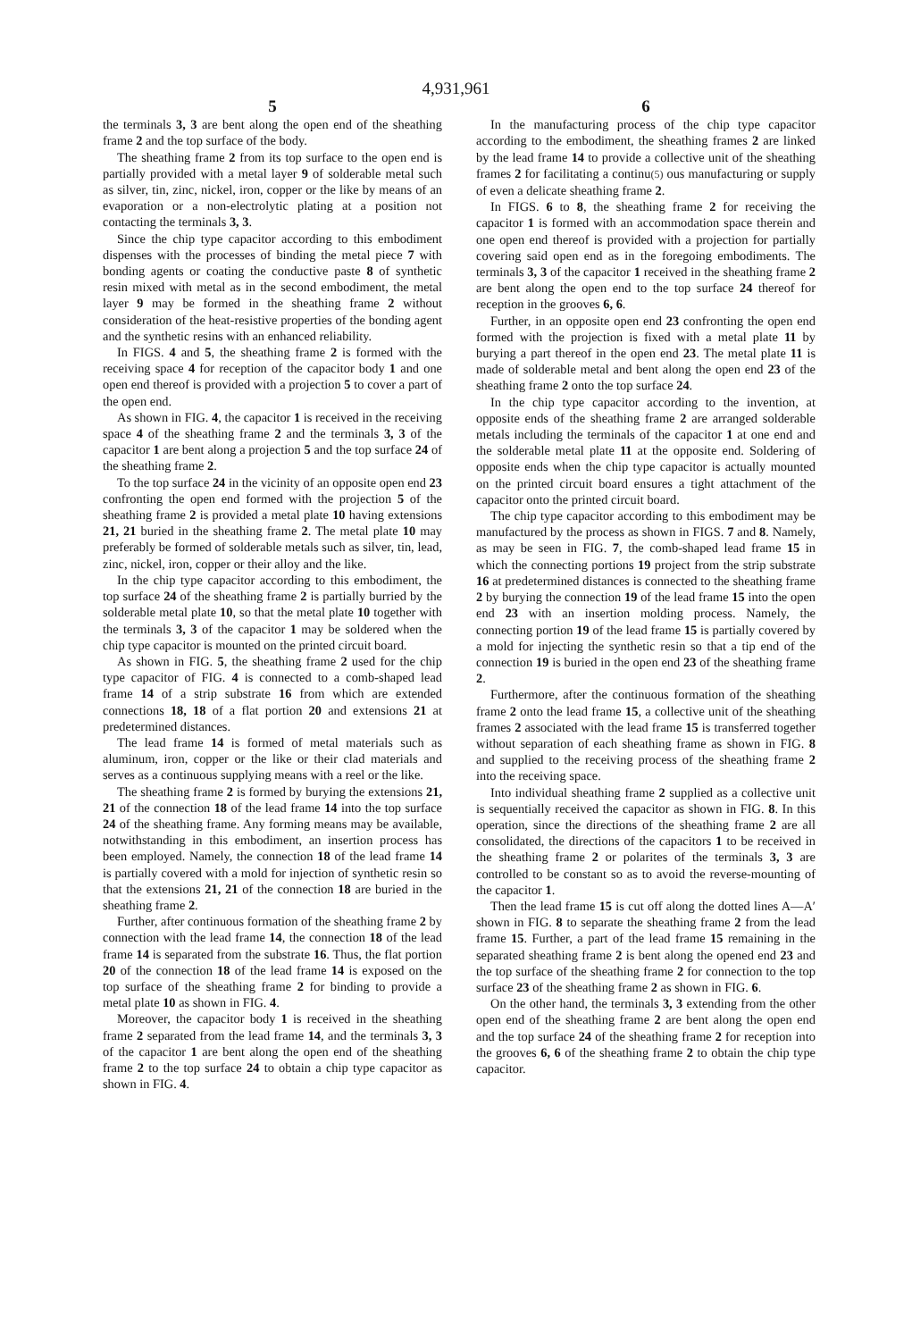4,931,961
5
the terminals 3, 3 are bent along the open end of the sheathing frame 2 and the top surface of the body.
The sheathing frame 2 from its top surface to the open end is partially provided with a metal layer 9 of solderable metal such as silver, tin, zinc, nickel, iron, copper or the like by means of an evaporation or a non-electrolytic plating at a position not contacting the terminals 3, 3.
Since the chip type capacitor according to this embodiment dispenses with the processes of binding the metal piece 7 with bonding agents or coating the conductive paste 8 of synthetic resin mixed with metal as in the second embodiment, the metal layer 9 may be formed in the sheathing frame 2 without consideration of the heat-resistive properties of the bonding agent and the synthetic resins with an enhanced reliability.
In FIGS. 4 and 5, the sheathing frame 2 is formed with the receiving space 4 for reception of the capacitor body 1 and one open end thereof is provided with a projection 5 to cover a part of the open end.
As shown in FIG. 4, the capacitor 1 is received in the receiving space 4 of the sheathing frame 2 and the terminals 3, 3 of the capacitor 1 are bent along a projection 5 and the top surface 24 of the sheathing frame 2.
To the top surface 24 in the vicinity of an opposite open end 23 confronting the open end formed with the projection 5 of the sheathing frame 2 is provided a metal plate 10 having extensions 21, 21 buried in the sheathing frame 2. The metal plate 10 may preferably be formed of solderable metals such as silver, tin, lead, zinc, nickel, iron, copper or their alloy and the like.
In the chip type capacitor according to this embodiment, the top surface 24 of the sheathing frame 2 is partially burried by the solderable metal plate 10, so that the metal plate 10 together with the terminals 3, 3 of the capacitor 1 may be soldered when the chip type capacitor is mounted on the printed circuit board.
As shown in FIG. 5, the sheathing frame 2 used for the chip type capacitor of FIG. 4 is connected to a comb-shaped lead frame 14 of a strip substrate 16 from which are extended connections 18, 18 of a flat portion 20 and extensions 21 at predetermined distances.
The lead frame 14 is formed of metal materials such as aluminum, iron, copper or the like or their clad materials and serves as a continuous supplying means with a reel or the like.
The sheathing frame 2 is formed by burying the extensions 21, 21 of the connection 18 of the lead frame 14 into the top surface 24 of the sheathing frame. Any forming means may be available, notwithstanding in this embodiment, an insertion process has been employed. Namely, the connection 18 of the lead frame 14 is partially covered with a mold for injection of synthetic resin so that the extensions 21, 21 of the connection 18 are buried in the sheathing frame 2.
Further, after continuous formation of the sheathing frame 2 by connection with the lead frame 14, the connection 18 of the lead frame 14 is separated from the substrate 16. Thus, the flat portion 20 of the connection 18 of the lead frame 14 is exposed on the top surface of the sheathing frame 2 for binding to provide a metal plate 10 as shown in FIG. 4.
Moreover, the capacitor body 1 is received in the sheathing frame 2 separated from the lead frame 14, and the terminals 3, 3 of the capacitor 1 are bent along the open end of the sheathing frame 2 to the top surface 24 to obtain a chip type capacitor as shown in FIG. 4.
6
In the manufacturing process of the chip type capacitor according to the embodiment, the sheathing frames 2 are linked by the lead frame 14 to provide a collective unit of the sheathing frames 2 for facilitating a continu(5) ous manufacturing or supply of even a delicate sheathing frame 2.
In FIGS. 6 to 8, the sheathing frame 2 for receiving the capacitor 1 is formed with an accommodation space therein and one open end thereof is provided with a projection for partially covering said open end as in the foregoing embodiments. The terminals 3, 3 of the capacitor 1 received in the sheathing frame 2 are bent along the open end to the top surface 24 thereof for reception in the grooves 6, 6.
Further, in an opposite open end 23 confronting the open end formed with the projection is fixed with a metal plate 11 by burying a part thereof in the open end 23. The metal plate 11 is made of solderable metal and bent along the open end 23 of the sheathing frame 2 onto the top surface 24.
In the chip type capacitor according to the invention, at opposite ends of the sheathing frame 2 are arranged solderable metals including the terminals of the capacitor 1 at one end and the solderable metal plate 11 at the opposite end. Soldering of opposite ends when the chip type capacitor is actually mounted on the printed circuit board ensures a tight attachment of the capacitor onto the printed circuit board.
The chip type capacitor according to this embodiment may be manufactured by the process as shown in FIGS. 7 and 8. Namely, as may be seen in FIG. 7, the comb-shaped lead frame 15 in which the connecting portions 19 project from the strip substrate 16 at predetermined distances is connected to the sheathing frame 2 by burying the connection 19 of the lead frame 15 into the open end 23 with an insertion molding process. Namely, the connecting portion 19 of the lead frame 15 is partially covered by a mold for injecting the synthetic resin so that a tip end of the connection 19 is buried in the open end 23 of the sheathing frame 2.
Furthermore, after the continuous formation of the sheathing frame 2 onto the lead frame 15, a collective unit of the sheathing frames 2 associated with the lead frame 15 is transferred together without separation of each sheathing frame as shown in FIG. 8 and supplied to the receiving process of the sheathing frame 2 into the receiving space.
Into individual sheathing frame 2 supplied as a collective unit is sequentially received the capacitor as shown in FIG. 8. In this operation, since the directions of the sheathing frame 2 are all consolidated, the directions of the capacitors 1 to be received in the sheathing frame 2 or polarites of the terminals 3, 3 are controlled to be constant so as to avoid the reverse-mounting of the capacitor 1.
Then the lead frame 15 is cut off along the dotted lines A—A′ shown in FIG. 8 to separate the sheathing frame 2 from the lead frame 15. Further, a part of the lead frame 15 remaining in the separated sheathing frame 2 is bent along the opened end 23 and the top surface of the sheathing frame 2 for connection to the top surface 23 of the sheathing frame 2 as shown in FIG. 6.
On the other hand, the terminals 3, 3 extending from the other open end of the sheathing frame 2 are bent along the open end and the top surface 24 of the sheathing frame 2 for reception into the grooves 6, 6 of the sheathing frame 2 to obtain the chip type capacitor.